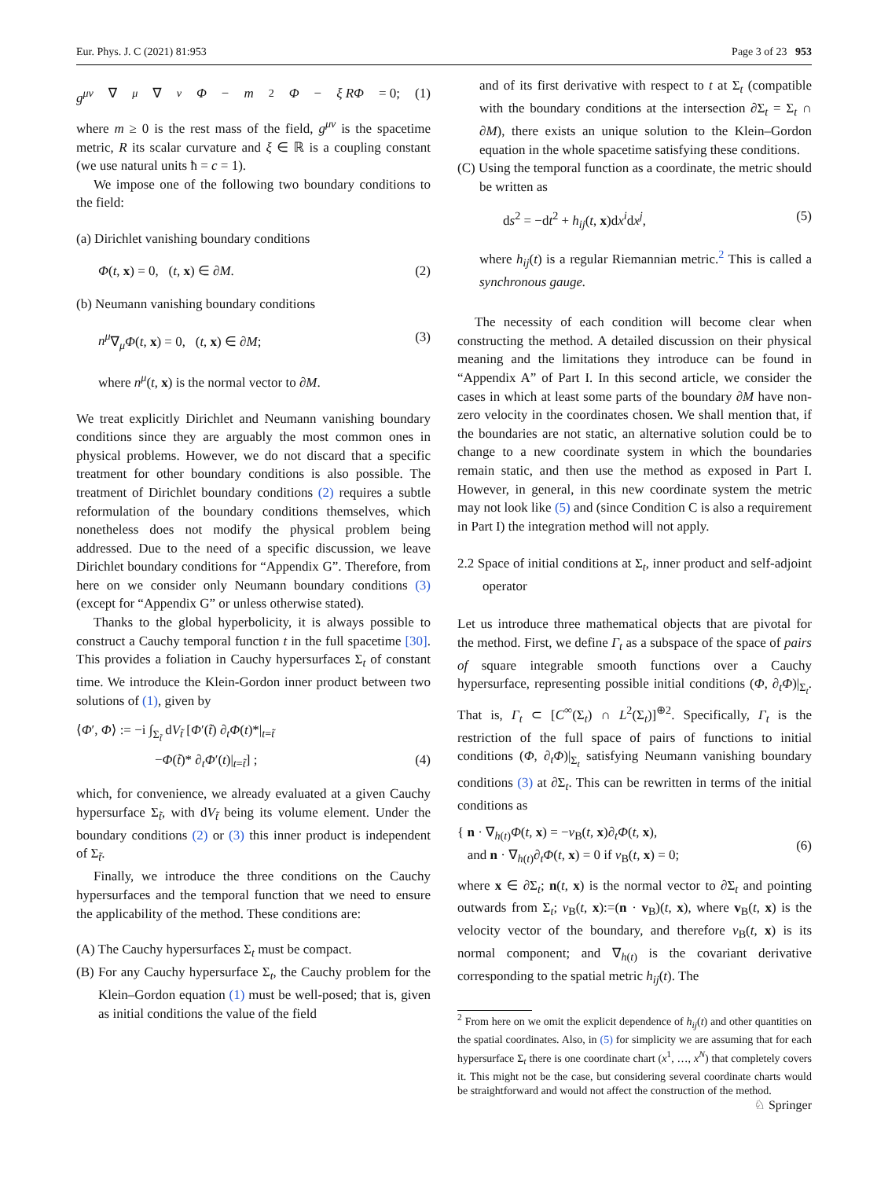Eur. Phys. J. C (2021) 81:953 Page 3 of 23 953
g<sup>μν</sup> ∇<sub>μ</sub> ∇<sub>ν</sub> Φ − m<sup>2</sup> Φ − ξ RΦ = 0; (1)
where m ≥ 0 is the rest mass of the field, g<sup>μν</sup> is the spacetime metric, R its scalar curvature and ξ ∈ ℝ is a coupling constant (we use natural units ħ = c = 1).
We impose one of the following two boundary conditions to the field:
(a) Dirichlet vanishing boundary conditions
Φ(t, x) = 0, (t, x) ∈ ∂M. (2)
(b) Neumann vanishing boundary conditions
n<sup>μ</sup>∇<sub>μ</sub>Φ(t, x) = 0, (t, x) ∈ ∂M; (3)
where n<sup>μ</sup>(t, x) is the normal vector to ∂M.
We treat explicitly Dirichlet and Neumann vanishing boundary conditions since they are arguably the most common ones in physical problems. However, we do not discard that a specific treatment for other boundary conditions is also possible. The treatment of Dirichlet boundary conditions (2) requires a subtle reformulation of the boundary conditions themselves, which nonetheless does not modify the physical problem being addressed. Due to the need of a specific discussion, we leave Dirichlet boundary conditions for “Appendix G”. Therefore, from here on we consider only Neumann boundary conditions (3) (except for “Appendix G” or unless otherwise stated).
Thanks to the global hyperbolicity, it is always possible to construct a Cauchy temporal function t in the full spacetime [30]. This provides a foliation in Cauchy hypersurfaces Σ<sub>t</sub> of constant time. We introduce the Klein-Gordon inner product between two solutions of (1), given by
⟨Φ′, Φ⟩ := −i ∫<sub>Σ<sub>t̃</sub></sub> dV<sub>t̃</sub> [Φ′(t̃) ∂<sub>t</sub>Φ(t)*|<sub>t=t̃</sub>
−Φ(t̃)* ∂<sub>t</sub>Φ′(t)|<sub>t=t̃</sub>] ; (4)
which, for convenience, we already evaluated at a given Cauchy hypersurface Σ<sub>t̃</sub>, with dV<sub>t̃</sub> being its volume element. Under the boundary conditions (2) or (3) this inner product is independent of Σ<sub>t̃</sub>.
Finally, we introduce the three conditions on the Cauchy hypersurfaces and the temporal function that we need to ensure the applicability of the method. These conditions are:
(A) The Cauchy hypersurfaces Σ<sub>t</sub> must be compact.
(B) For any Cauchy hypersurface Σ<sub>t</sub>, the Cauchy problem for the Klein–Gordon equation (1) must be well-posed; that is, given as initial conditions the value of the field
and of its first derivative with respect to t at Σ<sub>t</sub> (compatible with the boundary conditions at the intersection ∂Σ<sub>t</sub> = Σ<sub>t</sub> ∩ ∂M), there exists an unique solution to the Klein–Gordon equation in the whole spacetime satisfying these conditions.
(C) Using the temporal function as a coordinate, the metric should be written as
ds<sup>2</sup> = −dt<sup>2</sup> + h<sub>ij</sub>(t, x)dx<sup>i</sup>dx<sup>j</sup>, (5)
where h<sub>ij</sub>(t) is a regular Riemannian metric.<sup>2</sup> This is called a synchronous gauge.
The necessity of each condition will become clear when constructing the method. A detailed discussion on their physical meaning and the limitations they introduce can be found in “Appendix A” of Part I. In this second article, we consider the cases in which at least some parts of the boundary ∂M have non-zero velocity in the coordinates chosen. We shall mention that, if the boundaries are not static, an alternative solution could be to change to a new coordinate system in which the boundaries remain static, and then use the method as exposed in Part I. However, in general, in this new coordinate system the metric may not look like (5) and (since Condition C is also a requirement in Part I) the integration method will not apply.
2.2 Space of initial conditions at Σ<sub>t</sub>, inner product and self-adjoint operator
Let us introduce three mathematical objects that are pivotal for the method. First, we define Γ<sub>t</sub> as a subspace of the space of pairs of square integrable smooth functions over a Cauchy hypersurface, representing possible initial conditions (Φ, ∂<sub>t</sub>Φ)|<sub>Σ<sub>t</sub></sub>. That is, Γ<sub>t</sub> ⊂ [C<sup>∞</sup>(Σ<sub>t</sub>) ∩ L<sup>2</sup>(Σ<sub>t</sub>)]<sup>⊕2</sup>. Specifically, Γ<sub>t</sub> is the restriction of the full space of pairs of functions to initial conditions (Φ, ∂<sub>t</sub>Φ)|<sub>Σ<sub>t</sub></sub> satisfying Neumann vanishing boundary conditions (3) at ∂Σ<sub>t</sub>. This can be rewritten in terms of the initial conditions as
{ n · ∇<sub>h(t)</sub>Φ(t, x) = −v<sub>B</sub>(t, x)∂<sub>t</sub>Φ(t, x),
and n · ∇<sub>h(t)</sub>∂<sub>t</sub>Φ(t, x) = 0 if v<sub>B</sub>(t, x) = 0; (6)
where x ∈ ∂Σ<sub>t</sub>; n(t, x) is the normal vector to ∂Σ<sub>t</sub> and pointing outwards from Σ<sub>t</sub>; v<sub>B</sub>(t, x):=(n · v<sub>B</sub>)(t, x), where v<sub>B</sub>(t, x) is the velocity vector of the boundary, and therefore v<sub>B</sub>(t, x) is its normal component; and ∇<sub>h(t)</sub> is the covariant derivative corresponding to the spatial metric h<sub>ij</sub>(t). The
<sup>2</sup> From here on we omit the explicit dependence of h<sub>ij</sub>(t) and other quantities on the spatial coordinates. Also, in (5) for simplicity we are assuming that for each hypersurface Σ<sub>t</sub> there is one coordinate chart (x<sup>1</sup>, …, x<sup>N</sup>) that completely covers it. This might not be the case, but considering several coordinate charts would be straightforward and would not affect the construction of the method.
♘ Springer